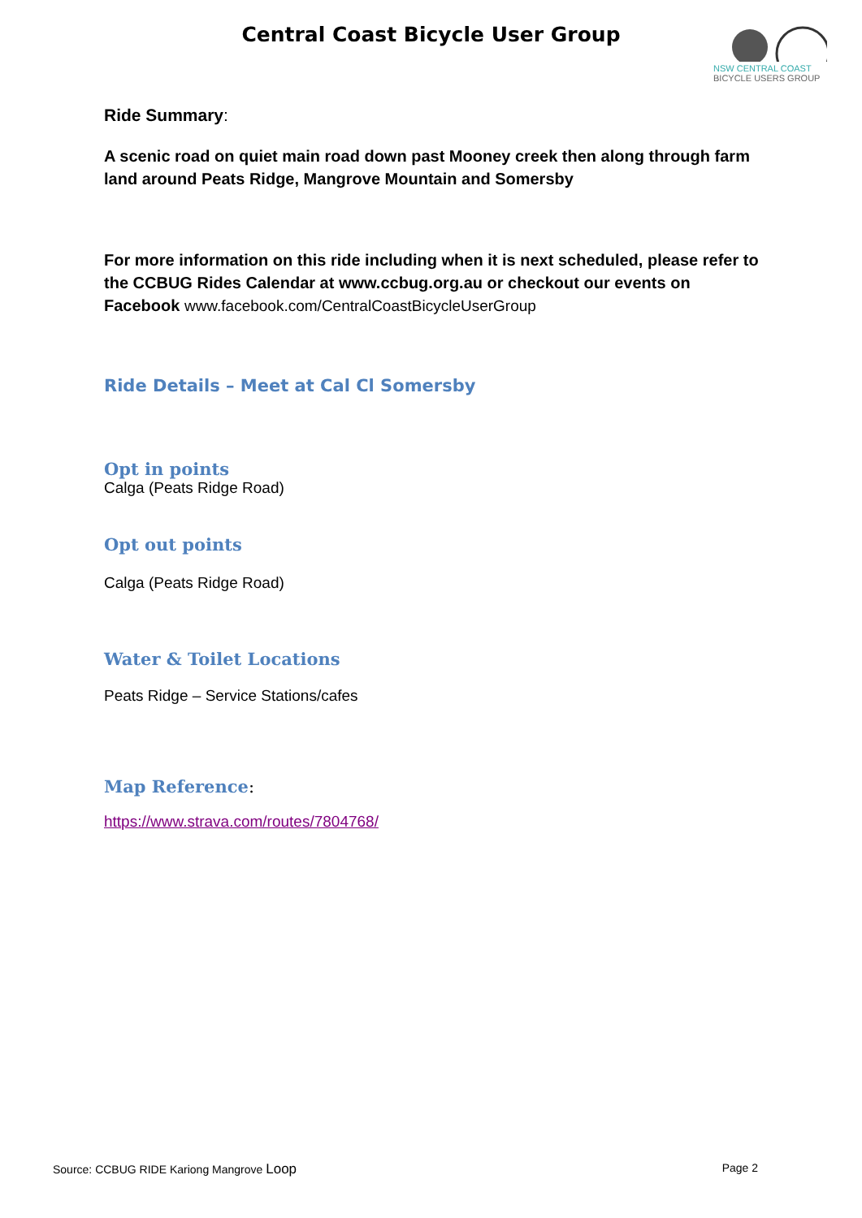Central Coast Bicycle User Group
NSW CENTRAL COAST
BICYCLE USERS GROUP
Ride Summary:
A scenic road on quiet main road down past Mooney creek then along through farm land around Peats Ridge, Mangrove Mountain and Somersby
For more information on this ride including when it is next scheduled, please refer to the CCBUG Rides Calendar at www.ccbug.org.au or checkout our events on Facebook www.facebook.com/CentralCoastBicycleUserGroup
Ride Details – Meet at Cal Cl Somersby
Opt in points
Calga (Peats Ridge Road)
Opt out points
Calga (Peats Ridge Road)
Water & Toilet Locations
Peats Ridge – Service Stations/cafes
Map Reference:
https://www.strava.com/routes/7804768/
Source: CCBUG RIDE Kariong Mangrove Loop Page 2